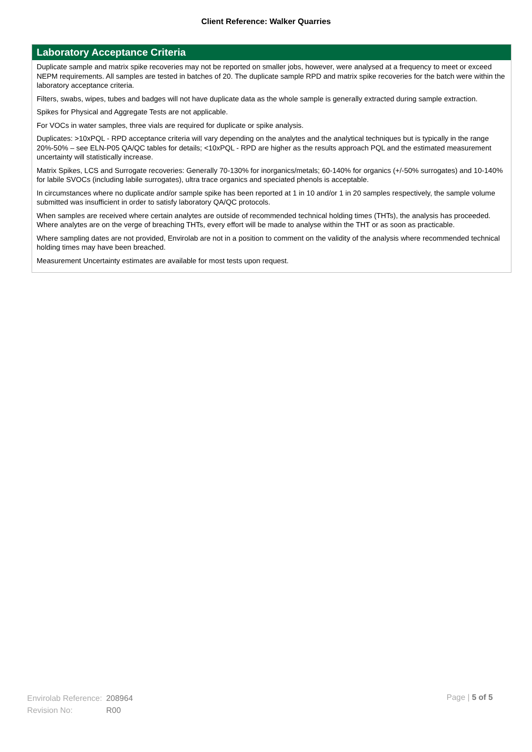Client Reference: Walker Quarries
Laboratory Acceptance Criteria
Duplicate sample and matrix spike recoveries may not be reported on smaller jobs, however, were analysed at a frequency to meet or exceed NEPM requirements. All samples are tested in batches of 20. The duplicate sample RPD and matrix spike recoveries for the batch were within the laboratory acceptance criteria.
Filters, swabs, wipes, tubes and badges will not have duplicate data as the whole sample is generally extracted during sample extraction.
Spikes for Physical and Aggregate Tests are not applicable.
For VOCs in water samples, three vials are required for duplicate or spike analysis.
Duplicates: >10xPQL - RPD acceptance criteria will vary depending on the analytes and the analytical techniques but is typically in the range 20%-50% – see ELN-P05 QA/QC tables for details; <10xPQL - RPD are higher as the results approach PQL and the estimated measurement uncertainty will statistically increase.
Matrix Spikes, LCS and Surrogate recoveries: Generally 70-130% for inorganics/metals; 60-140% for organics (+/-50% surrogates) and 10-140% for labile SVOCs (including labile surrogates), ultra trace organics and speciated phenols is acceptable.
In circumstances where no duplicate and/or sample spike has been reported at 1 in 10 and/or 1 in 20 samples respectively, the sample volume submitted was insufficient in order to satisfy laboratory QA/QC protocols.
When samples are received where certain analytes are outside of recommended technical holding times (THTs), the analysis has proceeded. Where analytes are on the verge of breaching THTs, every effort will be made to analyse within the THT or as soon as practicable.
Where sampling dates are not provided, Envirolab are not in a position to comment on the validity of the analysis where recommended technical holding times may have been breached.
Measurement Uncertainty estimates are available for most tests upon request.
| Envirolab Reference: | 208964 |
| Revision No: | R00 |
Page | 5 of 5